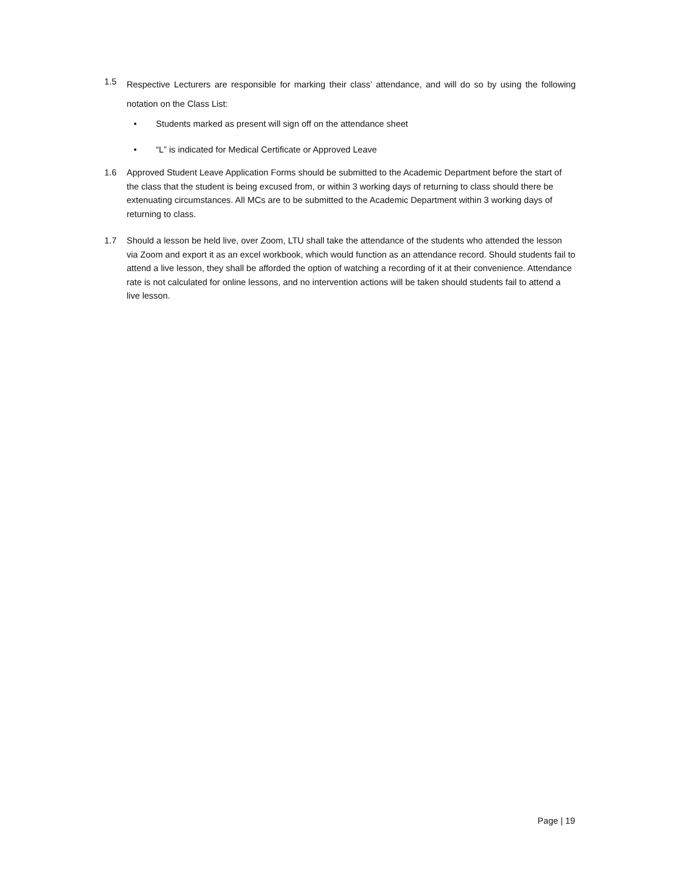1.5
Respective Lecturers are responsible for marking their class’ attendance, and will do so by using the following notation on the Class List:
• Students marked as present will sign off on the attendance sheet
• “L” is indicated for Medical Certificate or Approved Leave
1.6 Approved Student Leave Application Forms should be submitted to the Academic Department before the start of the class that the student is being excused from, or within 3 working days of returning to class should there be extenuating circumstances. All MCs are to be submitted to the Academic Department within 3 working days of returning to class.
1.7 Should a lesson be held live, over Zoom, LTU shall take the attendance of the students who attended the lesson via Zoom and export it as an excel workbook, which would function as an attendance record. Should students fail to attend a live lesson, they shall be afforded the option of watching a recording of it at their convenience. Attendance rate is not calculated for online lessons, and no intervention actions will be taken should students fail to attend a live lesson.
Page | 19